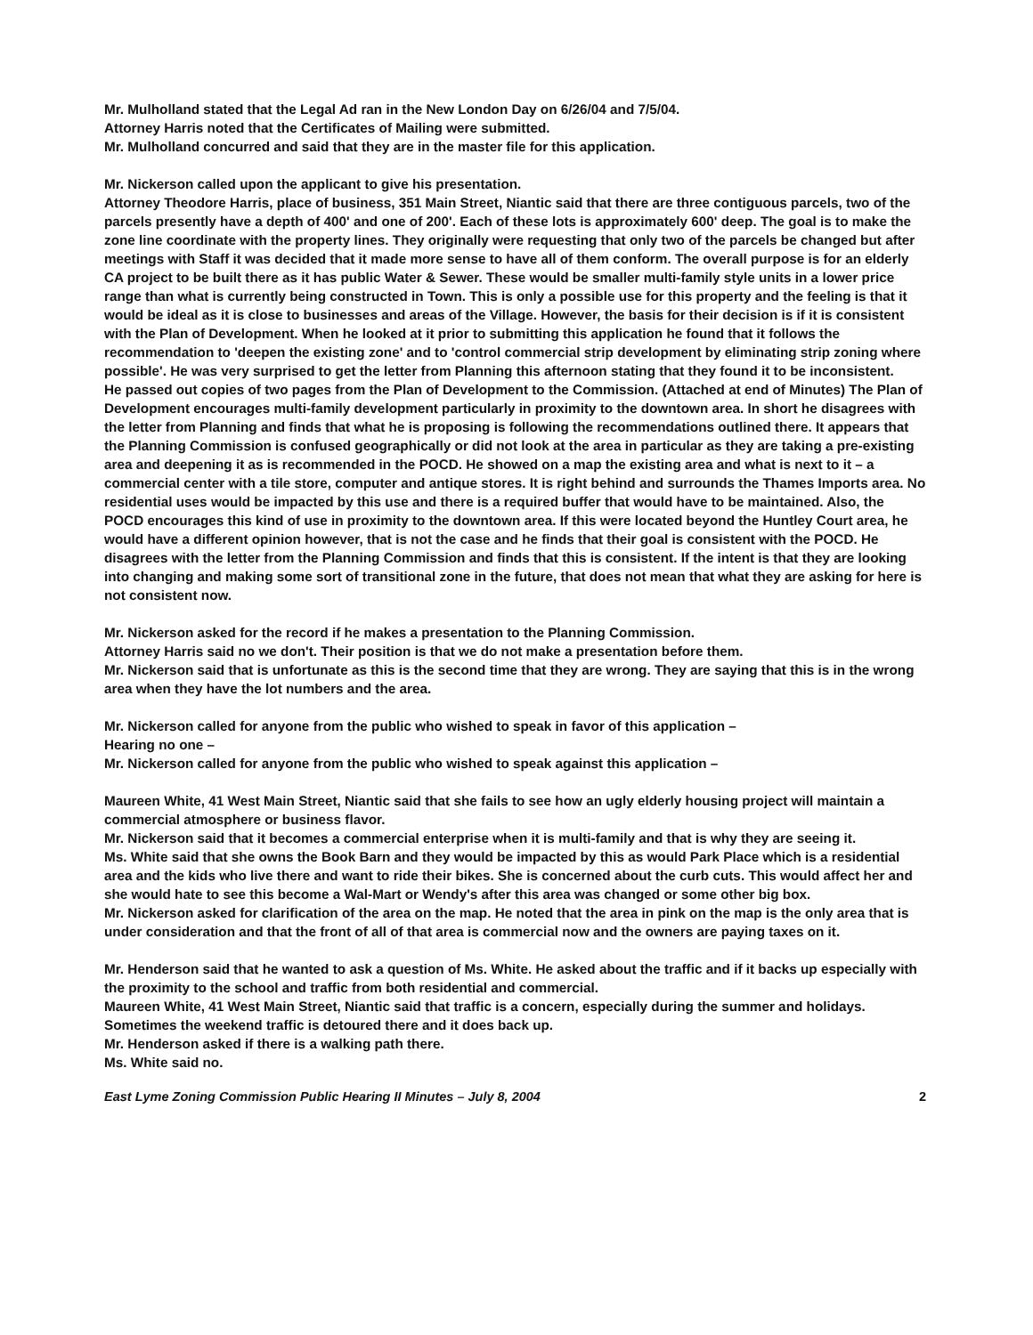Mr. Mulholland stated that the Legal Ad ran in the New London Day on 6/26/04 and 7/5/04.
Attorney Harris noted that the Certificates of Mailing were submitted.
Mr. Mulholland concurred and said that they are in the master file for this application.
Mr. Nickerson called upon the applicant to give his presentation.
Attorney Theodore Harris, place of business, 351 Main Street, Niantic said that there are three contiguous parcels, two of the parcels presently have a depth of 400' and one of 200'. Each of these lots is approximately 600' deep. The goal is to make the zone line coordinate with the property lines. They originally were requesting that only two of the parcels be changed but after meetings with Staff it was decided that it made more sense to have all of them conform. The overall purpose is for an elderly CA project to be built there as it has public Water & Sewer. These would be smaller multi-family style units in a lower price range than what is currently being constructed in Town. This is only a possible use for this property and the feeling is that it would be ideal as it is close to businesses and areas of the Village. However, the basis for their decision is if it is consistent with the Plan of Development. When he looked at it prior to submitting this application he found that it follows the recommendation to 'deepen the existing zone' and to 'control commercial strip development by eliminating strip zoning where possible'. He was very surprised to get the letter from Planning this afternoon stating that they found it to be inconsistent.
He passed out copies of two pages from the Plan of Development to the Commission. (Attached at end of Minutes) The Plan of Development encourages multi-family development particularly in proximity to the downtown area. In short he disagrees with the letter from Planning and finds that what he is proposing is following the recommendations outlined there. It appears that the Planning Commission is confused geographically or did not look at the area in particular as they are taking a pre-existing area and deepening it as is recommended in the POCD. He showed on a map the existing area and what is next to it – a commercial center with a tile store, computer and antique stores. It is right behind and surrounds the Thames Imports area. No residential uses would be impacted by this use and there is a required buffer that would have to be maintained. Also, the POCD encourages this kind of use in proximity to the downtown area. If this were located beyond the Huntley Court area, he would have a different opinion however, that is not the case and he finds that their goal is consistent with the POCD. He disagrees with the letter from the Planning Commission and finds that this is consistent. If the intent is that they are looking into changing and making some sort of transitional zone in the future, that does not mean that what they are asking for here is not consistent now.
Mr. Nickerson asked for the record if he makes a presentation to the Planning Commission.
Attorney Harris said no we don't. Their position is that we do not make a presentation before them.
Mr. Nickerson said that is unfortunate as this is the second time that they are wrong. They are saying that this is in the wrong area when they have the lot numbers and the area.
Mr. Nickerson called for anyone from the public who wished to speak in favor of this application –
Hearing no one –
Mr. Nickerson called for anyone from the public who wished to speak against this application –
Maureen White, 41 West Main Street, Niantic said that she fails to see how an ugly elderly housing project will maintain a commercial atmosphere or business flavor.
Mr. Nickerson said that it becomes a commercial enterprise when it is multi-family and that is why they are seeing it.
Ms. White said that she owns the Book Barn and they would be impacted by this as would Park Place which is a residential area and the kids who live there and want to ride their bikes. She is concerned about the curb cuts. This would affect her and she would hate to see this become a Wal-Mart or Wendy's after this area was changed or some other big box.
Mr. Nickerson asked for clarification of the area on the map. He noted that the area in pink on the map is the only area that is under consideration and that the front of all of that area is commercial now and the owners are paying taxes on it.
Mr. Henderson said that he wanted to ask a question of Ms. White. He asked about the traffic and if it backs up especially with the proximity to the school and traffic from both residential and commercial.
Maureen White, 41 West Main Street, Niantic said that traffic is a concern, especially during the summer and holidays. Sometimes the weekend traffic is detoured there and it does back up.
Mr. Henderson asked if there is a walking path there.
Ms. White said no.
East Lyme Zoning Commission Public Hearing II Minutes – July 8, 2004 2